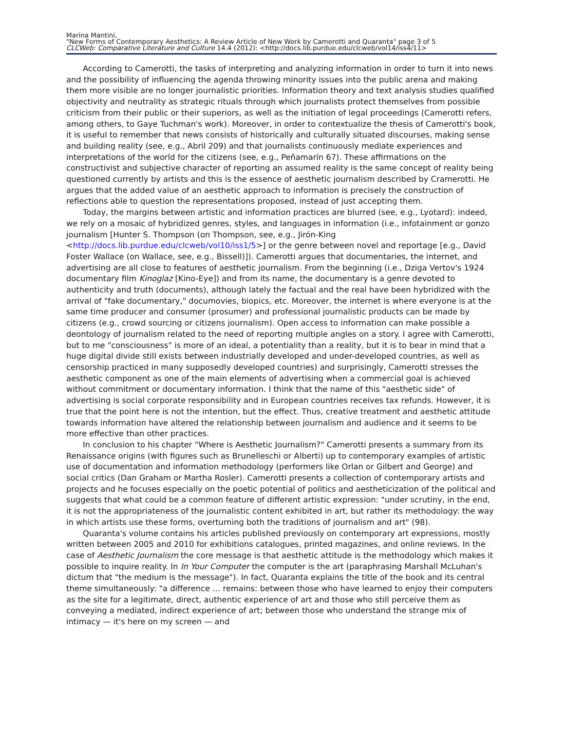Marina Mantini,
"New Forms of Contemporary Aesthetics: A Review Article of New Work by Camerotti and Quaranta" page 3 of 5
CLCWeb: Comparative Literature and Culture 14.4 (2012): <http://docs.lib.purdue.edu/clcweb/vol14/iss4/11>
According to Camerotti, the tasks of interpreting and analyzing information in order to turn it into news and the possibility of influencing the agenda throwing minority issues into the public arena and making them more visible are no longer journalistic priorities. Information theory and text analysis studies qualified objectivity and neutrality as strategic rituals through which journalists protect themselves from possible criticism from their public or their superiors, as well as the initiation of legal proceedings (Camerotti refers, among others, to Gaye Tuchman's work). Moreover, in order to contextualize the thesis of Camerotti's book, it is useful to remember that news consists of historically and culturally situated discourses, making sense and building reality (see, e.g., Abril 209) and that journalists continuously mediate experiences and interpretations of the world for the citizens (see, e.g., Peñamarín 67). These affirmations on the constructivist and subjective character of reporting an assumed reality is the same concept of reality being questioned currently by artists and this is the essence of aesthetic journalism described by Cramerotti. He argues that the added value of an aesthetic approach to information is precisely the construction of reflections able to question the representations proposed, instead of just accepting them.
Today, the margins between artistic and information practices are blurred (see, e.g., Lyotard): indeed, we rely on a mosaic of hybridized genres, styles, and languages in information (i.e., infotainment or gonzo journalism [Hunter S. Thompson (on Thompson, see, e.g., Jirón-King <http://docs.lib.purdue.edu/clcweb/vol10/iss1/5>] or the genre between novel and reportage [e.g., David Foster Wallace (on Wallace, see, e.g., Bissell)]). Camerotti argues that documentaries, the internet, and advertising are all close to features of aesthetic journalism. From the beginning (i.e., Dziga Vertov's 1924 documentary film Kinoglaz [Kino-Eye]) and from its name, the documentary is a genre devoted to authenticity and truth (documents), although lately the factual and the real have been hybridized with the arrival of "fake documentary," documovies, biopics, etc. Moreover, the internet is where everyone is at the same time producer and consumer (prosumer) and professional journalistic products can be made by citizens (e.g., crowd sourcing or citizens journalism). Open access to information can make possible a deontology of journalism related to the need of reporting multiple angles on a story. I agree with Camerotti, but to me "consciousness" is more of an ideal, a potentiality than a reality, but it is to bear in mind that a huge digital divide still exists between industrially developed and under-developed countries, as well as censorship practiced in many supposedly developed countries) and surprisingly, Camerotti stresses the aesthetic component as one of the main elements of advertising when a commercial goal is achieved without commitment or documentary information. I think that the name of this "aesthetic side" of advertising is social corporate responsibility and in European countries receives tax refunds. However, it is true that the point here is not the intention, but the effect. Thus, creative treatment and aesthetic attitude towards information have altered the relationship between journalism and audience and it seems to be more effective than other practices.
In conclusion to his chapter "Where is Aesthetic Journalism?" Camerotti presents a summary from its Renaissance origins (with figures such as Brunelleschi or Alberti) up to contemporary examples of artistic use of documentation and information methodology (performers like Orlan or Gilbert and George) and social critics (Dan Graham or Martha Rosler). Camerotti presents a collection of contemporary artists and projects and he focuses especially on the poetic potential of politics and aestheticization of the political and suggests that what could be a common feature of different artistic expression: "under scrutiny, in the end, it is not the appropriateness of the journalistic content exhibited in art, but rather its methodology: the way in which artists use these forms, overturning both the traditions of journalism and art" (98).
Quaranta's volume contains his articles published previously on contemporary art expressions, mostly written between 2005 and 2010 for exhibitions catalogues, printed magazines, and online reviews. In the case of Aesthetic Journalism the core message is that aesthetic attitude is the methodology which makes it possible to inquire reality. In In Your Computer the computer is the art (paraphrasing Marshall McLuhan's dictum that "the medium is the message"). In fact, Quaranta explains the title of the book and its central theme simultaneously: "a difference … remains: between those who have learned to enjoy their computers as the site for a legitimate, direct, authentic experience of art and those who still perceive them as conveying a mediated, indirect experience of art; between those who understand the strange mix of intimacy — it's here on my screen — and